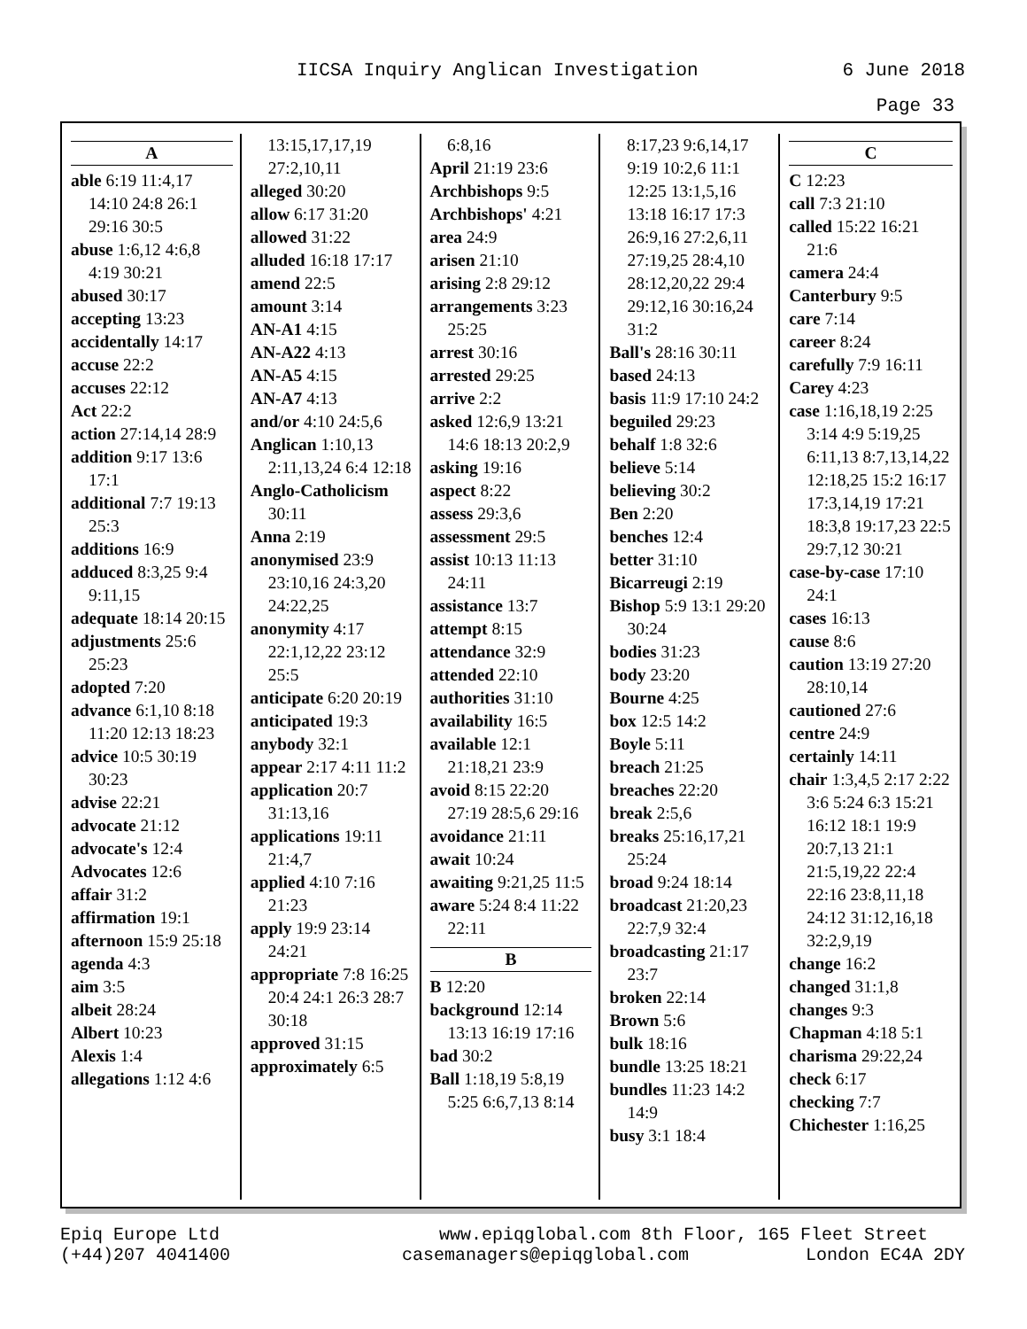IICSA Inquiry Anglican Investigation 6 June 2018
Page 33
A
able 6:19 11:4,17 14:10 24:8 26:1 29:16 30:5
abuse 1:6,12 4:6,8 4:19 30:21
abused 30:17
accepting 13:23
accidentally 14:17
accuse 22:2
accuses 22:12
Act 22:2
action 27:14,14 28:9
addition 9:17 13:6 17:1
additional 7:7 19:13 25:3
additions 16:9
adduced 8:3,25 9:4 9:11,15
adequate 18:14 20:15
adjustments 25:6 25:23
adopted 7:20
advance 6:1,10 8:18 11:20 12:13 18:23
advice 10:5 30:19 30:23
advise 22:21
advocate 21:12
advocate's 12:4
Advocates 12:6
affair 31:2
affirmation 19:1
afternoon 15:9 25:18
agenda 4:3
aim 3:5
albeit 28:24
Albert 10:23
Alexis 1:4
allegations 1:12 4:6
13:15,17,17,19 27:2,10,11
alleged 30:20
allow 6:17 31:20
allowed 31:22
alluded 16:18 17:17
amend 22:5
amount 3:14
AN-A1 4:15
AN-A22 4:13
AN-A5 4:15
AN-A7 4:13
and/or 4:10 24:5,6
Anglican 1:10,13 2:11,13,24 6:4 12:18
Anglo-Catholicism 30:11
Anna 2:19
anonymised 23:9 23:10,16 24:3,20 24:22,25
anonymity 4:17 22:1,12,22 23:12 25:5
anticipate 6:20 20:19
anticipated 19:3
anybody 32:1
appear 2:17 4:11 11:2
application 20:7 31:13,16
applications 19:11 21:4,7
applied 4:10 7:16 21:23
apply 19:9 23:14 24:21
appropriate 7:8 16:25 20:4 24:1 26:3 28:7 30:18
approved 31:15
approximately 6:5
6:8,16
April 21:19 23:6
Archbishops 9:5
Archbishops' 4:21
area 24:9
arisen 21:10
arising 2:8 29:12
arrangements 3:23 25:25
arrest 30:16
arrested 29:25
arrive 2:2
asked 12:6,9 13:21 14:6 18:13 20:2,9
asking 19:16
aspect 8:22
assess 29:3,6
assessment 29:5
assist 10:13 11:13 24:11
assistance 13:7
attempt 8:15
attendance 32:9
attended 22:10
authorities 31:10
availability 16:5
available 12:1 21:18,21 23:9
avoid 8:15 22:20 27:19 28:5,6 29:16
avoidance 21:11
await 10:24
awaiting 9:21,25 11:5
aware 5:24 8:4 11:22 22:11
B
B 12:20
background 12:14 13:13 16:19 17:16
bad 30:2
Ball 1:18,19 5:8,19 5:25 6:6,7,13 8:14
8:17,23 9:6,14,17 9:19 10:2,6 11:1 12:25 13:1,5,16 13:18 16:17 17:3 26:9,16 27:2,6,11 27:19,25 28:4,10 28:12,20,22 29:4 29:12,16 30:16,24 31:2
Ball's 28:16 30:11
based 24:13
basis 11:9 17:10 24:2
beguiled 29:23
behalf 1:8 32:6
believe 5:14
believing 30:2
Ben 2:20
benches 12:4
better 31:10
Bicarreugi 2:19
Bishop 5:9 13:1 29:20 30:24
bodies 31:23
body 23:20
Bourne 4:25
box 12:5 14:2
Boyle 5:11
breach 21:25
breaches 22:20
break 2:5,6
breaks 25:16,17,21 25:24
broad 9:24 18:14
broadcast 21:20,23 22:7,9 32:4
broadcasting 21:17 23:7
broken 22:14
Brown 5:6
bulk 18:16
bundle 13:25 18:21
bundles 11:23 14:2 14:9
busy 3:1 18:4
C
C 12:23
call 7:3 21:10
called 15:22 16:21 21:6
camera 24:4
Canterbury 9:5
care 7:14
career 8:24
carefully 7:9 16:11
Carey 4:23
case 1:16,18,19 2:25 3:14 4:9 5:19,25 6:11,13 8:7,13,14,22 12:18,25 15:2 16:17 17:3,14,19 17:21 18:3,8 19:17,23 22:5 29:7,12 30:21
case-by-case 17:10 24:1
cases 16:13
cause 8:6
caution 13:19 27:20 28:10,14
cautioned 27:6
centre 24:9
certainly 14:11
chair 1:3,4,5 2:17 2:22 3:6 5:24 6:3 15:21 16:12 18:1 19:9 20:7,13 21:1 21:5,19,22 22:4 22:16 23:8,11,18 24:12 31:12,16,18 32:2,9,19
change 16:2
changed 31:1,8
changes 9:3
Chapman 4:18 5:1
charisma 29:22,24
check 6:17
checking 7:7
Chichester 1:16,25
Epiq Europe Ltd
(+44)207 4041400
www.epiqglobal.com 8th Floor, 165 Fleet Street
casemanagers@epiqglobal.com London EC4A 2DY